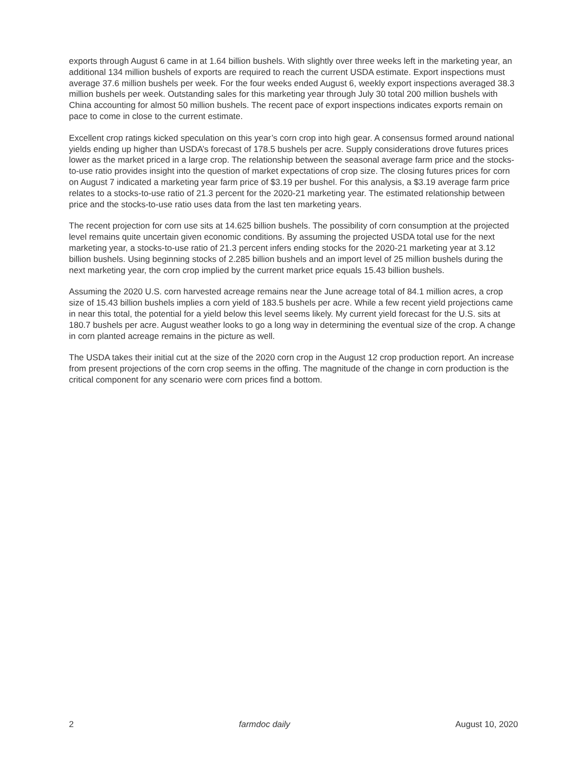exports through August 6 came in at 1.64 billion bushels. With slightly over three weeks left in the marketing year, an additional 134 million bushels of exports are required to reach the current USDA estimate. Export inspections must average 37.6 million bushels per week. For the four weeks ended August 6, weekly export inspections averaged 38.3 million bushels per week. Outstanding sales for this marketing year through July 30 total 200 million bushels with China accounting for almost 50 million bushels. The recent pace of export inspections indicates exports remain on pace to come in close to the current estimate.
Excellent crop ratings kicked speculation on this year’s corn crop into high gear. A consensus formed around national yields ending up higher than USDA’s forecast of 178.5 bushels per acre. Supply considerations drove futures prices lower as the market priced in a large crop. The relationship between the seasonal average farm price and the stocks-to-use ratio provides insight into the question of market expectations of crop size. The closing futures prices for corn on August 7 indicated a marketing year farm price of $3.19 per bushel. For this analysis, a $3.19 average farm price relates to a stocks-to-use ratio of 21.3 percent for the 2020-21 marketing year. The estimated relationship between price and the stocks-to-use ratio uses data from the last ten marketing years.
The recent projection for corn use sits at 14.625 billion bushels. The possibility of corn consumption at the projected level remains quite uncertain given economic conditions. By assuming the projected USDA total use for the next marketing year, a stocks-to-use ratio of 21.3 percent infers ending stocks for the 2020-21 marketing year at 3.12 billion bushels. Using beginning stocks of 2.285 billion bushels and an import level of 25 million bushels during the next marketing year, the corn crop implied by the current market price equals 15.43 billion bushels.
Assuming the 2020 U.S. corn harvested acreage remains near the June acreage total of 84.1 million acres, a crop size of 15.43 billion bushels implies a corn yield of 183.5 bushels per acre. While a few recent yield projections came in near this total, the potential for a yield below this level seems likely. My current yield forecast for the U.S. sits at 180.7 bushels per acre. August weather looks to go a long way in determining the eventual size of the crop. A change in corn planted acreage remains in the picture as well.
The USDA takes their initial cut at the size of the 2020 corn crop in the August 12 crop production report. An increase from present projections of the corn crop seems in the offing. The magnitude of the change in corn production is the critical component for any scenario were corn prices find a bottom.
2 farmdoc daily August 10, 2020